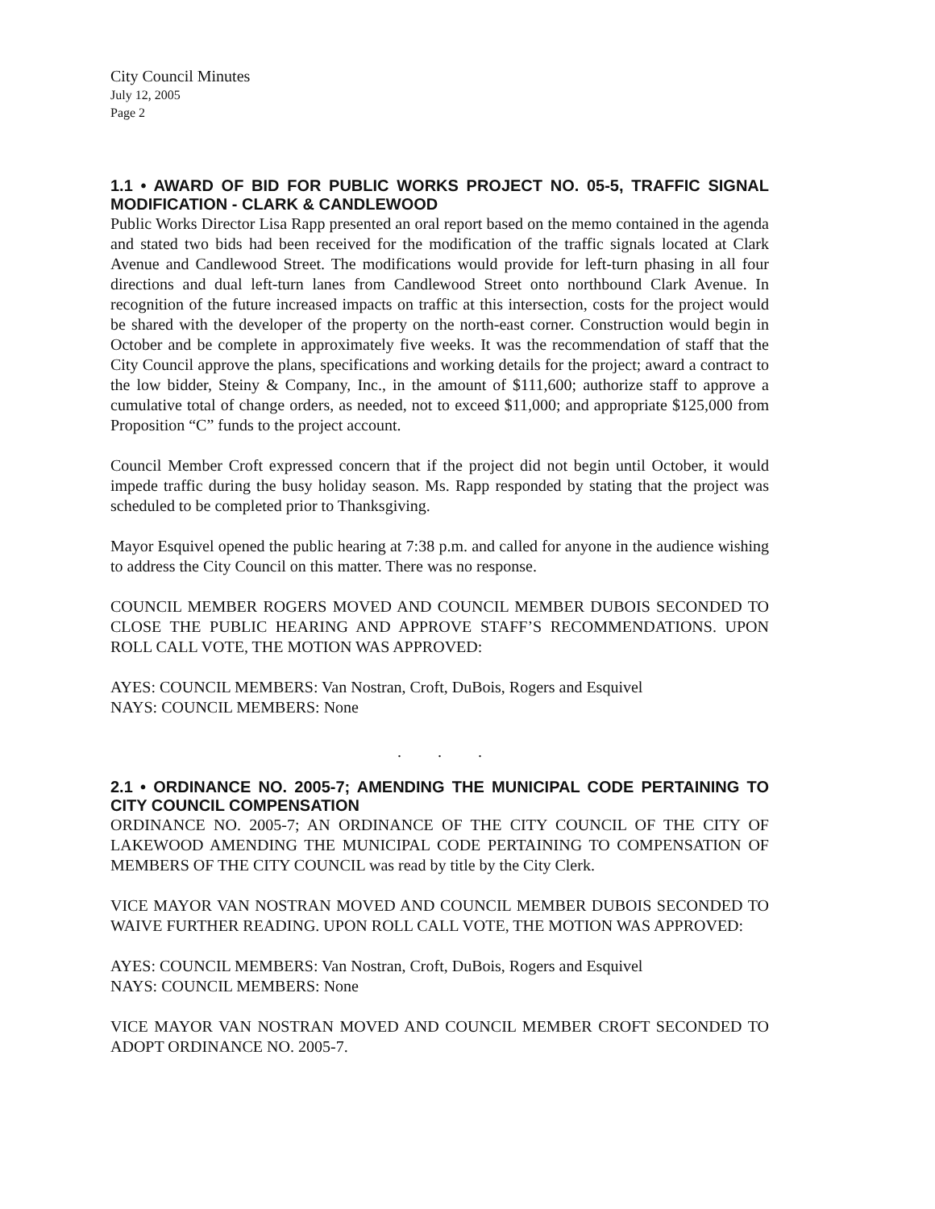City Council Minutes
July 12, 2005
Page 2
1.1 • AWARD OF BID FOR PUBLIC WORKS PROJECT NO. 05-5, TRAFFIC SIGNAL MODIFICATION - CLARK & CANDLEWOOD
Public Works Director Lisa Rapp presented an oral report based on the memo contained in the agenda and stated two bids had been received for the modification of the traffic signals located at Clark Avenue and Candlewood Street. The modifications would provide for left-turn phasing in all four directions and dual left-turn lanes from Candlewood Street onto northbound Clark Avenue. In recognition of the future increased impacts on traffic at this intersection, costs for the project would be shared with the developer of the property on the north-east corner. Construction would begin in October and be complete in approximately five weeks. It was the recommendation of staff that the City Council approve the plans, specifications and working details for the project; award a contract to the low bidder, Steiny & Company, Inc., in the amount of $111,600; authorize staff to approve a cumulative total of change orders, as needed, not to exceed $11,000; and appropriate $125,000 from Proposition “C” funds to the project account.
Council Member Croft expressed concern that if the project did not begin until October, it would impede traffic during the busy holiday season. Ms. Rapp responded by stating that the project was scheduled to be completed prior to Thanksgiving.
Mayor Esquivel opened the public hearing at 7:38 p.m. and called for anyone in the audience wishing to address the City Council on this matter. There was no response.
COUNCIL MEMBER ROGERS MOVED AND COUNCIL MEMBER DUBOIS SECONDED TO CLOSE THE PUBLIC HEARING AND APPROVE STAFF’S RECOMMENDATIONS. UPON ROLL CALL VOTE, THE MOTION WAS APPROVED:
AYES: COUNCIL MEMBERS: Van Nostran, Croft, DuBois, Rogers and Esquivel
NAYS: COUNCIL MEMBERS: None
. . .
2.1 • ORDINANCE NO. 2005-7; AMENDING THE MUNICIPAL CODE PERTAINING TO CITY COUNCIL COMPENSATION
ORDINANCE NO. 2005-7; AN ORDINANCE OF THE CITY COUNCIL OF THE CITY OF LAKEWOOD AMENDING THE MUNICIPAL CODE PERTAINING TO COMPENSATION OF MEMBERS OF THE CITY COUNCIL was read by title by the City Clerk.
VICE MAYOR VAN NOSTRAN MOVED AND COUNCIL MEMBER DUBOIS SECONDED TO WAIVE FURTHER READING. UPON ROLL CALL VOTE, THE MOTION WAS APPROVED:
AYES: COUNCIL MEMBERS: Van Nostran, Croft, DuBois, Rogers and Esquivel
NAYS: COUNCIL MEMBERS: None
VICE MAYOR VAN NOSTRAN MOVED AND COUNCIL MEMBER CROFT SECONDED TO ADOPT ORDINANCE NO. 2005-7.